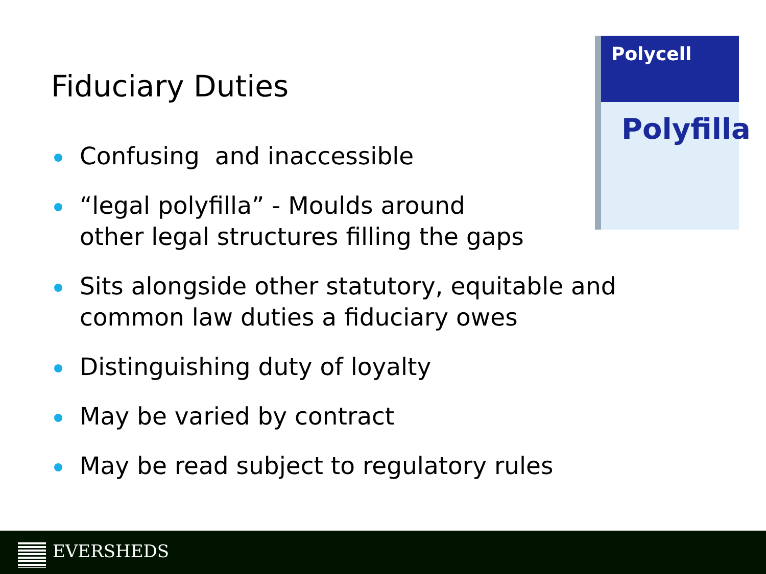Fiduciary Duties
Polycell
Polyfilla
Confusing and inaccessible
“legal polyfilla” - Moulds around
other legal structures filling the gaps
Sits alongside other statutory, equitable and common law duties a fiduciary owes
Distinguishing duty of loyalty
May be varied by contract
May be read subject to regulatory rules
EVERSHEDS